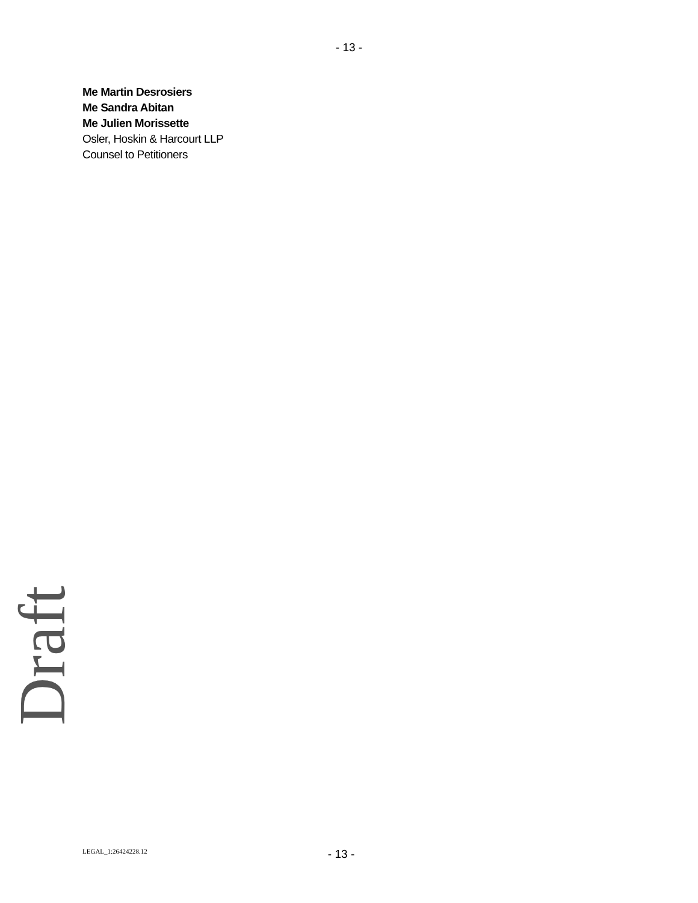- 13 -
Me Martin Desrosiers
Me Sandra Abitan
Me Julien Morissette
Osler, Hoskin & Harcourt LLP
Counsel to Petitioners
Draft
LEGAL_1:26424228.12 - 13 -